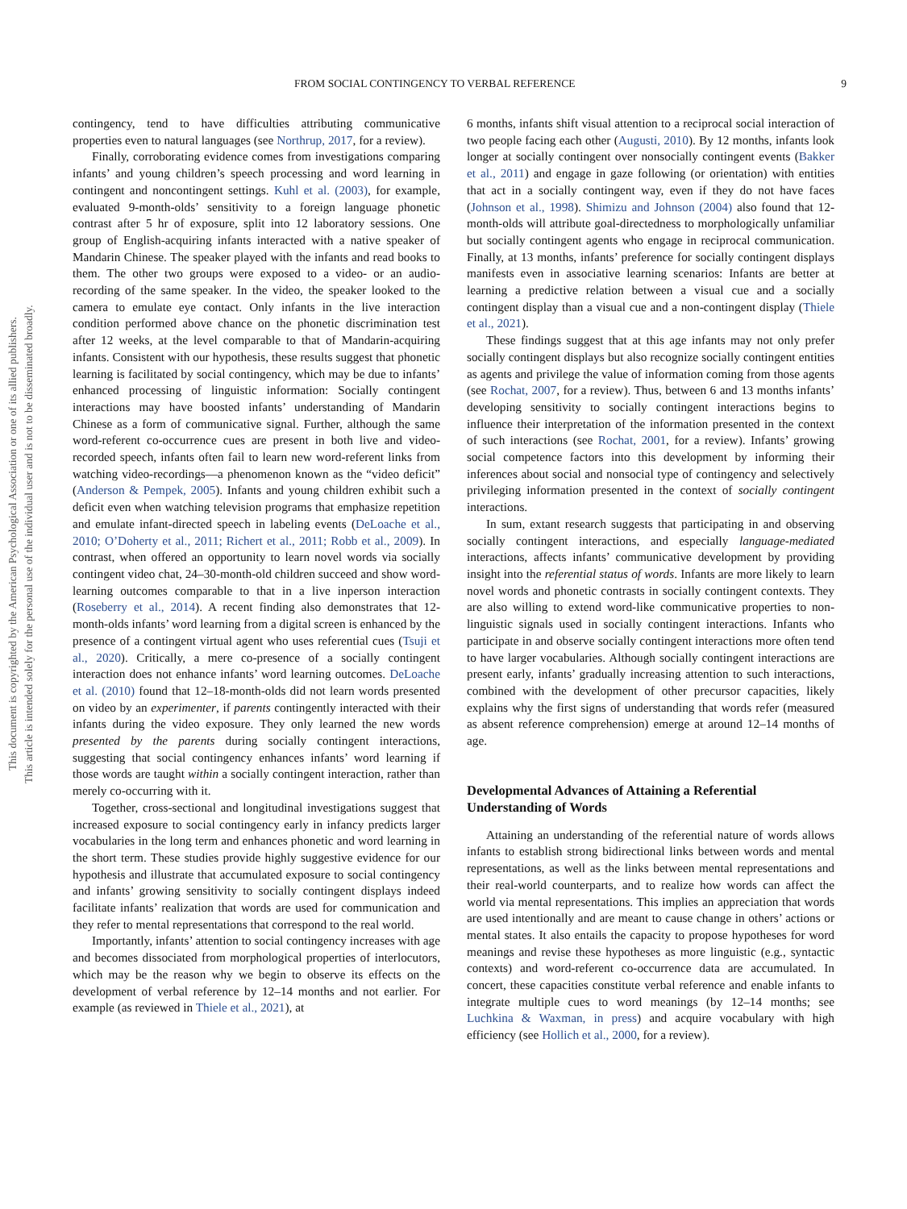This document is copyrighted by the American Psychological Association or one of its allied publishers.
This article is intended solely for the personal use of the individual user and is not to be disseminated broadly.
FROM SOCIAL CONTINGENCY TO VERBAL REFERENCE 9
contingency, tend to have difficulties attributing communicative properties even to natural languages (see Northrup, 2017, for a review).
Finally, corroborating evidence comes from investigations comparing infants’ and young children’s speech processing and word learning in contingent and noncontingent settings. Kuhl et al. (2003), for example, evaluated 9-month-olds’ sensitivity to a foreign language phonetic contrast after 5 hr of exposure, split into 12 laboratory sessions. One group of English-acquiring infants interacted with a native speaker of Mandarin Chinese. The speaker played with the infants and read books to them. The other two groups were exposed to a video- or an audio-recording of the same speaker. In the video, the speaker looked to the camera to emulate eye contact. Only infants in the live interaction condition performed above chance on the phonetic discrimination test after 12 weeks, at the level comparable to that of Mandarin-acquiring infants. Consistent with our hypothesis, these results suggest that phonetic learning is facilitated by social contingency, which may be due to infants’ enhanced processing of linguistic information: Socially contingent interactions may have boosted infants’ understanding of Mandarin Chinese as a form of communicative signal. Further, although the same word-referent co-occurrence cues are present in both live and video-recorded speech, infants often fail to learn new word-referent links from watching video-recordings—a phenomenon known as the “video deficit” (Anderson & Pempek, 2005). Infants and young children exhibit such a deficit even when watching television programs that emphasize repetition and emulate infant-directed speech in labeling events (DeLoache et al., 2010; O’Doherty et al., 2011; Richert et al., 2011; Robb et al., 2009). In contrast, when offered an opportunity to learn novel words via socially contingent video chat, 24–30-month-old children succeed and show word-learning outcomes comparable to that in a live inperson interaction (Roseberry et al., 2014). A recent finding also demonstrates that 12-month-olds infants’ word learning from a digital screen is enhanced by the presence of a contingent virtual agent who uses referential cues (Tsuji et al., 2020). Critically, a mere co-presence of a socially contingent interaction does not enhance infants’ word learning outcomes. DeLoache et al. (2010) found that 12–18-month-olds did not learn words presented on video by an experimenter, if parents contingently interacted with their infants during the video exposure. They only learned the new words presented by the parents during socially contingent interactions, suggesting that social contingency enhances infants’ word learning if those words are taught within a socially contingent interaction, rather than merely co-occurring with it.
Together, cross-sectional and longitudinal investigations suggest that increased exposure to social contingency early in infancy predicts larger vocabularies in the long term and enhances phonetic and word learning in the short term. These studies provide highly suggestive evidence for our hypothesis and illustrate that accumulated exposure to social contingency and infants’ growing sensitivity to socially contingent displays indeed facilitate infants’ realization that words are used for communication and they refer to mental representations that correspond to the real world.
Importantly, infants’ attention to social contingency increases with age and becomes dissociated from morphological properties of interlocutors, which may be the reason why we begin to observe its effects on the development of verbal reference by 12–14 months and not earlier. For example (as reviewed in Thiele et al., 2021), at
6 months, infants shift visual attention to a reciprocal social interaction of two people facing each other (Augusti, 2010). By 12 months, infants look longer at socially contingent over nonsocially contingent events (Bakker et al., 2011) and engage in gaze following (or orientation) with entities that act in a socially contingent way, even if they do not have faces (Johnson et al., 1998). Shimizu and Johnson (2004) also found that 12-month-olds will attribute goal-directedness to morphologically unfamiliar but socially contingent agents who engage in reciprocal communication. Finally, at 13 months, infants’ preference for socially contingent displays manifests even in associative learning scenarios: Infants are better at learning a predictive relation between a visual cue and a socially contingent display than a visual cue and a non-contingent display (Thiele et al., 2021).
These findings suggest that at this age infants may not only prefer socially contingent displays but also recognize socially contingent entities as agents and privilege the value of information coming from those agents (see Rochat, 2007, for a review). Thus, between 6 and 13 months infants’ developing sensitivity to socially contingent interactions begins to influence their interpretation of the information presented in the context of such interactions (see Rochat, 2001, for a review). Infants’ growing social competence factors into this development by informing their inferences about social and nonsocial type of contingency and selectively privileging information presented in the context of socially contingent interactions.
In sum, extant research suggests that participating in and observing socially contingent interactions, and especially language-mediated interactions, affects infants’ communicative development by providing insight into the referential status of words. Infants are more likely to learn novel words and phonetic contrasts in socially contingent contexts. They are also willing to extend word-like communicative properties to non-linguistic signals used in socially contingent interactions. Infants who participate in and observe socially contingent interactions more often tend to have larger vocabularies. Although socially contingent interactions are present early, infants’ gradually increasing attention to such interactions, combined with the development of other precursor capacities, likely explains why the first signs of understanding that words refer (measured as absent reference comprehension) emerge at around 12–14 months of age.
Developmental Advances of Attaining a Referential Understanding of Words
Attaining an understanding of the referential nature of words allows infants to establish strong bidirectional links between words and mental representations, as well as the links between mental representations and their real-world counterparts, and to realize how words can affect the world via mental representations. This implies an appreciation that words are used intentionally and are meant to cause change in others’ actions or mental states. It also entails the capacity to propose hypotheses for word meanings and revise these hypotheses as more linguistic (e.g., syntactic contexts) and word-referent co-occurrence data are accumulated. In concert, these capacities constitute verbal reference and enable infants to integrate multiple cues to word meanings (by 12–14 months; see Luchkina & Waxman, in press) and acquire vocabulary with high efficiency (see Hollich et al., 2000, for a review).